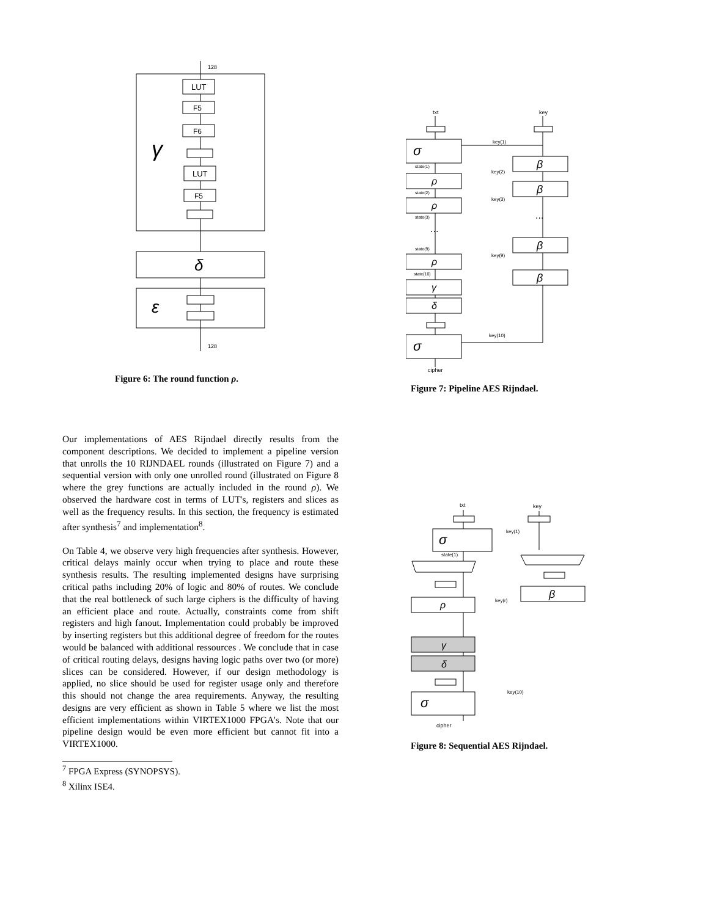128
LUT
F5
F6
γ
LUT
F5
δ
ε
128
Figure 6: The round function ρ.
Our implementations of AES Rijndael directly results from the component descriptions. We decided to implement a pipeline version that unrolls the 10 RIJNDAEL rounds (illustrated on Figure 7) and a sequential version with only one unrolled round (illustrated on Figure 8 where the grey functions are actually included in the round ρ). We observed the hardware cost in terms of LUT's, registers and slices as well as the frequency results. In this section, the frequency is estimated after synthesis<sup>7</sup> and implementation<sup>8</sup>.
On Table 4, we observe very high frequencies after synthesis. However, critical delays mainly occur when trying to place and route these synthesis results. The resulting implemented designs have surprising critical paths including 20% of logic and 80% of routes. We conclude that the real bottleneck of such large ciphers is the difficulty of having an efficient place and route. Actually, constraints come from shift registers and high fanout. Implementation could probably be improved by inserting registers but this additional degree of freedom for the routes would be balanced with additional ressources . We conclude that in case of critical routing delays, designs having logic paths over two (or more) slices can be considered. However, if our design methodology is applied, no slice should be used for register usage only and therefore this should not change the area requirements. Anyway, the resulting designs are very efficient as shown in Table 5 where we list the most efficient implementations within VIRTEX1000 FPGA's. Note that our pipeline design would be even more efficient but cannot fit into a VIRTEX1000.
<sup>7</sup> FPGA Express (SYNOPSYS).
<sup>8</sup> Xilinx ISE4.
txt
key
σ
key(1)
β
state(1)
ρ
key(2)
β
state(2)
ρ
key(3)
state(3)
...
...
β
state(9)
ρ
key(9)
β
state(10)
γ
δ
key(10)
σ
cipher
Figure 7: Pipeline AES Rijndael.
txt
key
σ
key(1)
state(1)
β
ρ
key(r)
γ
δ
key(10)
σ
cipher
Figure 8: Sequential AES Rijndael.